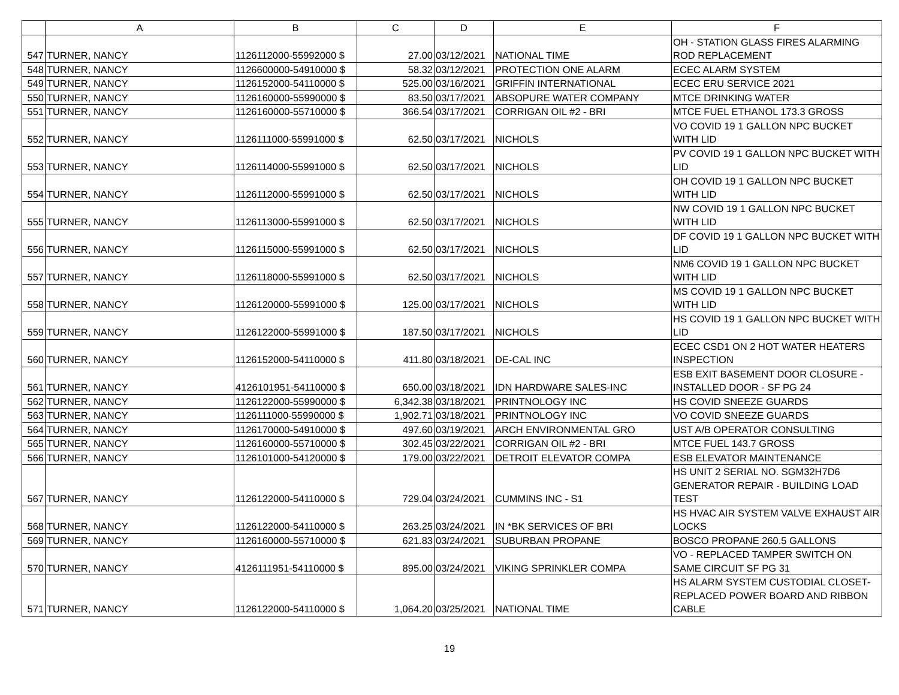| | A | B | C | D | E | F |
| --- | --- | --- | --- | --- | --- | --- |
| 547 | TURNER, NANCY | 1126112000-55992000 $ | 27.00 | 03/12/2021 | NATIONAL TIME | OH - STATION GLASS FIRES ALARMING ROD REPLACEMENT |
| 548 | TURNER, NANCY | 1126600000-54910000 $ | 58.32 | 03/12/2021 | PROTECTION ONE ALARM | ECEC ALARM SYSTEM |
| 549 | TURNER, NANCY | 1126152000-54110000 $ | 525.00 | 03/16/2021 | GRIFFIN INTERNATIONAL | ECEC ERU SERVICE 2021 |
| 550 | TURNER, NANCY | 1126160000-55990000 $ | 83.50 | 03/17/2021 | ABSOPURE WATER COMPANY | MTCE DRINKING WATER |
| 551 | TURNER, NANCY | 1126160000-55710000 $ | 366.54 | 03/17/2021 | CORRIGAN OIL #2 - BRI | MTCE FUEL ETHANOL 173.3 GROSS |
| 552 | TURNER, NANCY | 1126111000-55991000 $ | 62.50 | 03/17/2021 | NICHOLS | VO COVID 19 1 GALLON NPC BUCKET WITH LID |
| 553 | TURNER, NANCY | 1126114000-55991000 $ | 62.50 | 03/17/2021 | NICHOLS | PV COVID 19 1 GALLON NPC BUCKET WITH LID |
| 554 | TURNER, NANCY | 1126112000-55991000 $ | 62.50 | 03/17/2021 | NICHOLS | OH COVID 19 1 GALLON NPC BUCKET WITH LID |
| 555 | TURNER, NANCY | 1126113000-55991000 $ | 62.50 | 03/17/2021 | NICHOLS | NW COVID 19 1 GALLON NPC BUCKET WITH LID |
| 556 | TURNER, NANCY | 1126115000-55991000 $ | 62.50 | 03/17/2021 | NICHOLS | DF COVID 19 1 GALLON NPC BUCKET WITH LID |
| 557 | TURNER, NANCY | 1126118000-55991000 $ | 62.50 | 03/17/2021 | NICHOLS | NM6 COVID 19 1 GALLON NPC BUCKET WITH LID |
| 558 | TURNER, NANCY | 1126120000-55991000 $ | 125.00 | 03/17/2021 | NICHOLS | MS COVID 19 1 GALLON NPC BUCKET WITH LID |
| 559 | TURNER, NANCY | 1126122000-55991000 $ | 187.50 | 03/17/2021 | NICHOLS | HS COVID 19 1 GALLON NPC BUCKET WITH LID |
| 560 | TURNER, NANCY | 1126152000-54110000 $ | 411.80 | 03/18/2021 | DE-CAL INC | ECEC CSD1 ON 2 HOT WATER HEATERS INSPECTION |
| 561 | TURNER, NANCY | 4126101951-54110000 $ | 650.00 | 03/18/2021 | IDN HARDWARE SALES-INC | ESB EXIT BASEMENT DOOR CLOSURE - INSTALLED DOOR - SF PG 24 |
| 562 | TURNER, NANCY | 1126122000-55990000 $ | 6,342.38 | 03/18/2021 | PRINTNOLOGY INC | HS COVID SNEEZE GUARDS |
| 563 | TURNER, NANCY | 1126111000-55990000 $ | 1,902.71 | 03/18/2021 | PRINTNOLOGY INC | VO COVID SNEEZE GUARDS |
| 564 | TURNER, NANCY | 1126170000-54910000 $ | 497.60 | 03/19/2021 | ARCH ENVIRONMENTAL GRO | UST A/B OPERATOR CONSULTING |
| 565 | TURNER, NANCY | 1126160000-55710000 $ | 302.45 | 03/22/2021 | CORRIGAN OIL #2 - BRI | MTCE FUEL 143.7 GROSS |
| 566 | TURNER, NANCY | 1126101000-54120000 $ | 179.00 | 03/22/2021 | DETROIT ELEVATOR COMPA | ESB ELEVATOR MAINTENANCE |
| 567 | TURNER, NANCY | 1126122000-54110000 $ | 729.04 | 03/24/2021 | CUMMINS INC - S1 | HS UNIT 2 SERIAL NO. SGM32H7D6 GENERATOR REPAIR - BUILDING LOAD TEST |
| 568 | TURNER, NANCY | 1126122000-54110000 $ | 263.25 | 03/24/2021 | IN *BK SERVICES OF BRI | HS HVAC AIR SYSTEM VALVE EXHAUST AIR LOCKS |
| 569 | TURNER, NANCY | 1126160000-55710000 $ | 621.83 | 03/24/2021 | SUBURBAN PROPANE | BOSCO PROPANE 260.5 GALLONS |
| 570 | TURNER, NANCY | 4126111951-54110000 $ | 895.00 | 03/24/2021 | VIKING SPRINKLER COMPA | VO - REPLACED TAMPER SWITCH ON SAME CIRCUIT SF PG 31 |
| 571 | TURNER, NANCY | 1126122000-54110000 $ | 1,064.20 | 03/25/2021 | NATIONAL TIME | HS ALARM SYSTEM CUSTODIAL CLOSET- REPLACED POWER BOARD AND RIBBON CABLE |
19